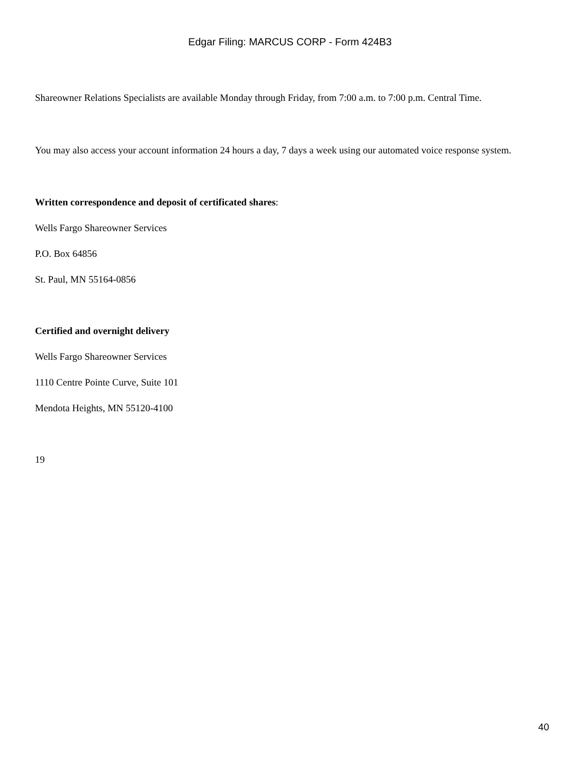Edgar Filing: MARCUS CORP - Form 424B3
Shareowner Relations Specialists are available Monday through Friday, from 7:00 a.m. to 7:00 p.m. Central Time.
You may also access your account information 24 hours a day, 7 days a week using our automated voice response system.
Written correspondence and deposit of certificated shares:
Wells Fargo Shareowner Services
P.O. Box 64856
St. Paul, MN 55164-0856
Certified and overnight delivery
Wells Fargo Shareowner Services
1110 Centre Pointe Curve, Suite 101
Mendota Heights, MN 55120-4100
19
40